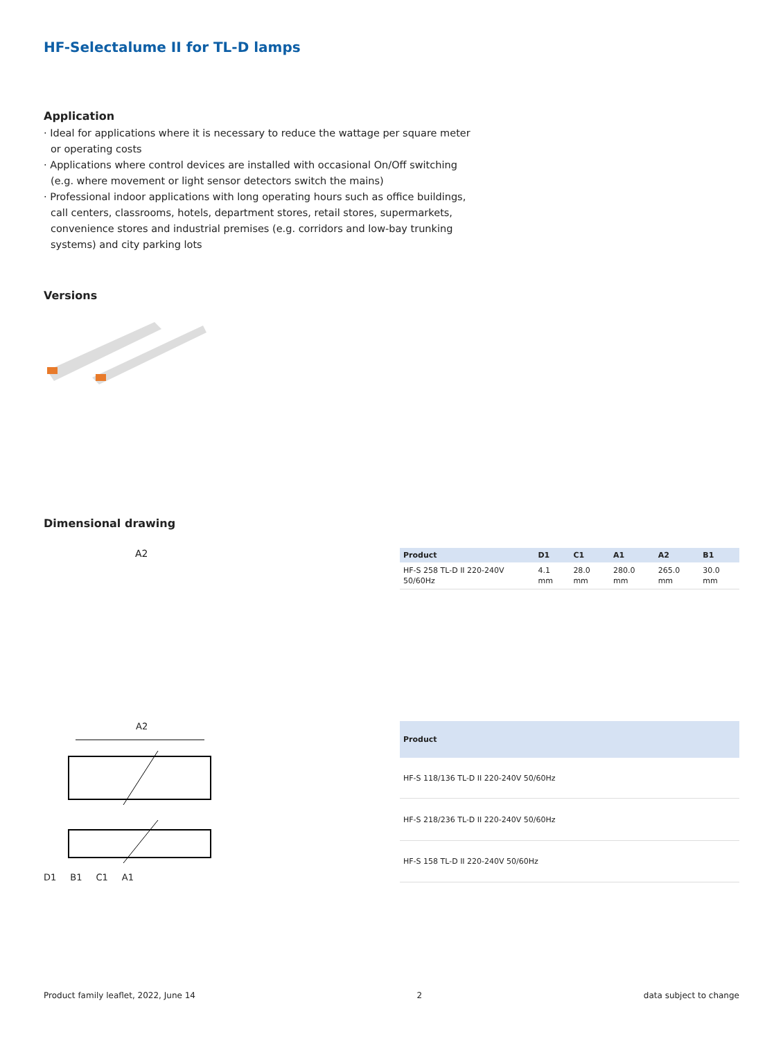HF-Selectalume II for TL-D lamps
Application
· Ideal for applications where it is necessary to reduce the wattage per square meter or operating costs
· Applications where control devices are installed with occasional On/Off switching (e.g. where movement or light sensor detectors switch the mains)
· Professional indoor applications with long operating hours such as office buildings, call centers, classrooms, hotels, department stores, retail stores, supermarkets, convenience stores and industrial premises (e.g. corridors and low-bay trunking systems) and city parking lots
Versions
Dimensional drawing
A2
| Product | D1 | C1 | A1 | A2 | B1 |
| --- | --- | --- | --- | --- | --- |
| HF-S 258 TL-D II 220-240V 50/60Hz | 4.1 mm | 28.0 mm | 280.0 mm | 265.0 mm | 30.0 mm |
A2
D1 B1 C1 A1
| Product |
| --- |
| HF-S 118/136 TL-D II 220-240V 50/60Hz |
| HF-S 218/236 TL-D II 220-240V 50/60Hz |
| HF-S 158 TL-D II 220-240V 50/60Hz |
Product family leaflet, 2022, June 14 2 data subject to change